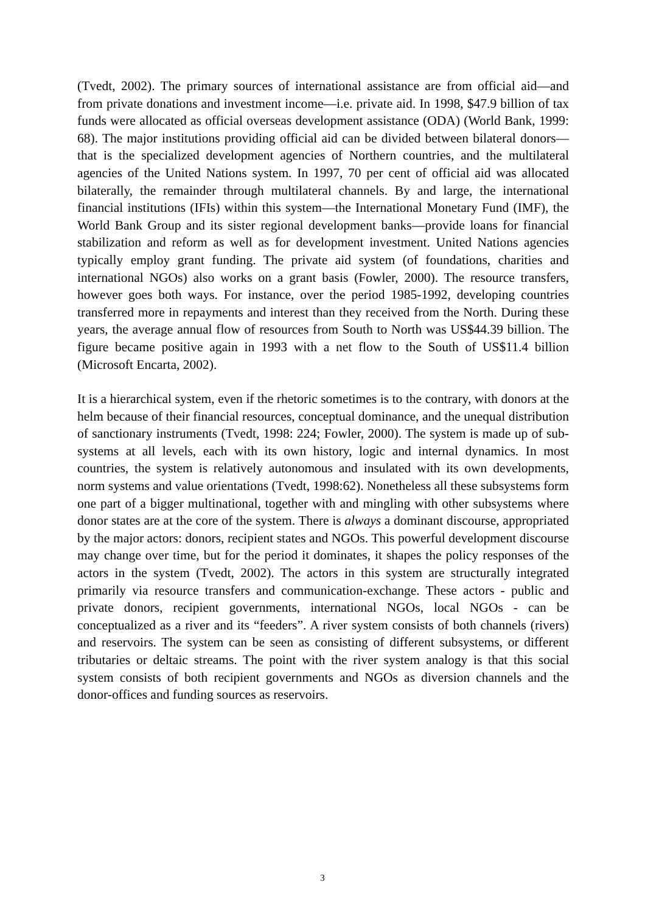(Tvedt, 2002). The primary sources of international assistance are from official aid—and from private donations and investment income—i.e. private aid. In 1998, $47.9 billion of tax funds were allocated as official overseas development assistance (ODA) (World Bank, 1999: 68). The major institutions providing official aid can be divided between bilateral donors—that is the specialized development agencies of Northern countries, and the multilateral agencies of the United Nations system. In 1997, 70 per cent of official aid was allocated bilaterally, the remainder through multilateral channels. By and large, the international financial institutions (IFIs) within this system—the International Monetary Fund (IMF), the World Bank Group and its sister regional development banks—provide loans for financial stabilization and reform as well as for development investment. United Nations agencies typically employ grant funding. The private aid system (of foundations, charities and international NGOs) also works on a grant basis (Fowler, 2000). The resource transfers, however goes both ways. For instance, over the period 1985-1992, developing countries transferred more in repayments and interest than they received from the North. During these years, the average annual flow of resources from South to North was US$44.39 billion. The figure became positive again in 1993 with a net flow to the South of US$11.4 billion (Microsoft Encarta, 2002).
It is a hierarchical system, even if the rhetoric sometimes is to the contrary, with donors at the helm because of their financial resources, conceptual dominance, and the unequal distribution of sanctionary instruments (Tvedt, 1998: 224; Fowler, 2000). The system is made up of sub-systems at all levels, each with its own history, logic and internal dynamics. In most countries, the system is relatively autonomous and insulated with its own developments, norm systems and value orientations (Tvedt, 1998:62). Nonetheless all these subsystems form one part of a bigger multinational, together with and mingling with other subsystems where donor states are at the core of the system. There is always a dominant discourse, appropriated by the major actors: donors, recipient states and NGOs. This powerful development discourse may change over time, but for the period it dominates, it shapes the policy responses of the actors in the system (Tvedt, 2002). The actors in this system are structurally integrated primarily via resource transfers and communication-exchange. These actors - public and private donors, recipient governments, international NGOs, local NGOs - can be conceptualized as a river and its “feeders”. A river system consists of both channels (rivers) and reservoirs. The system can be seen as consisting of different subsystems, or different tributaries or deltaic streams. The point with the river system analogy is that this social system consists of both recipient governments and NGOs as diversion channels and the donor-offices and funding sources as reservoirs.
3